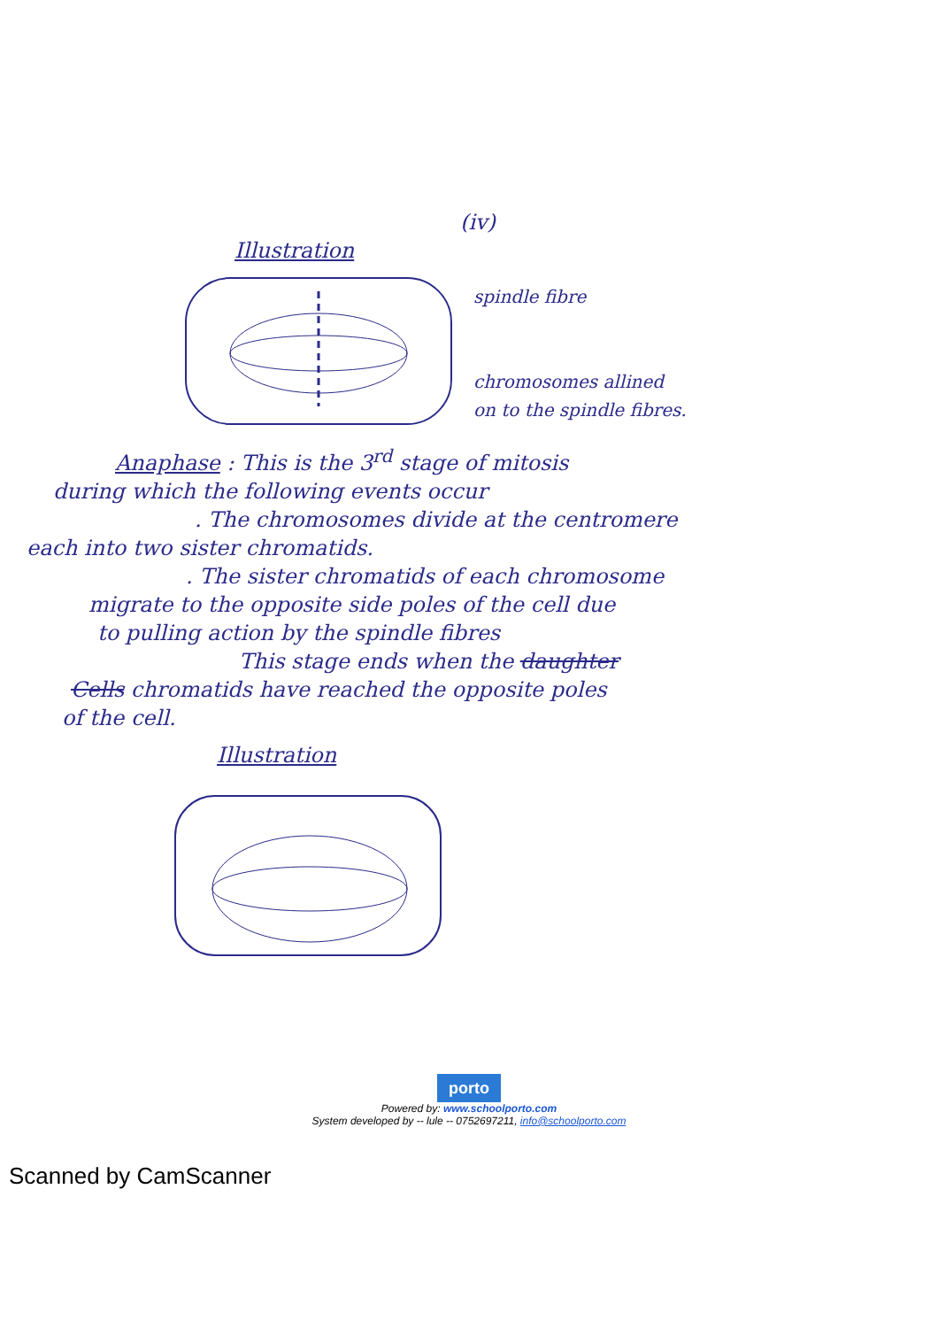(iv)
Illustration
spindle fibre
chromosomes allined
on to the spindle fibres.
Anaphase : This is the 3<sup>rd</sup> stage of mitosis
during which the following events occur
. The chromosomes divide at the centromere
each into two sister chromatids.
. The sister chromatids of each chromosome
migrate to the opposite side poles of the cell due
to pulling action by the spindle fibres
This stage ends when the daughter
Cells chromatids have reached the opposite poles
of the cell.
Illustration
porto
Powered by: www.schoolporto.com
System developed by -- lule -- 0752697211, info@schoolporto.com
Scanned by CamScanner